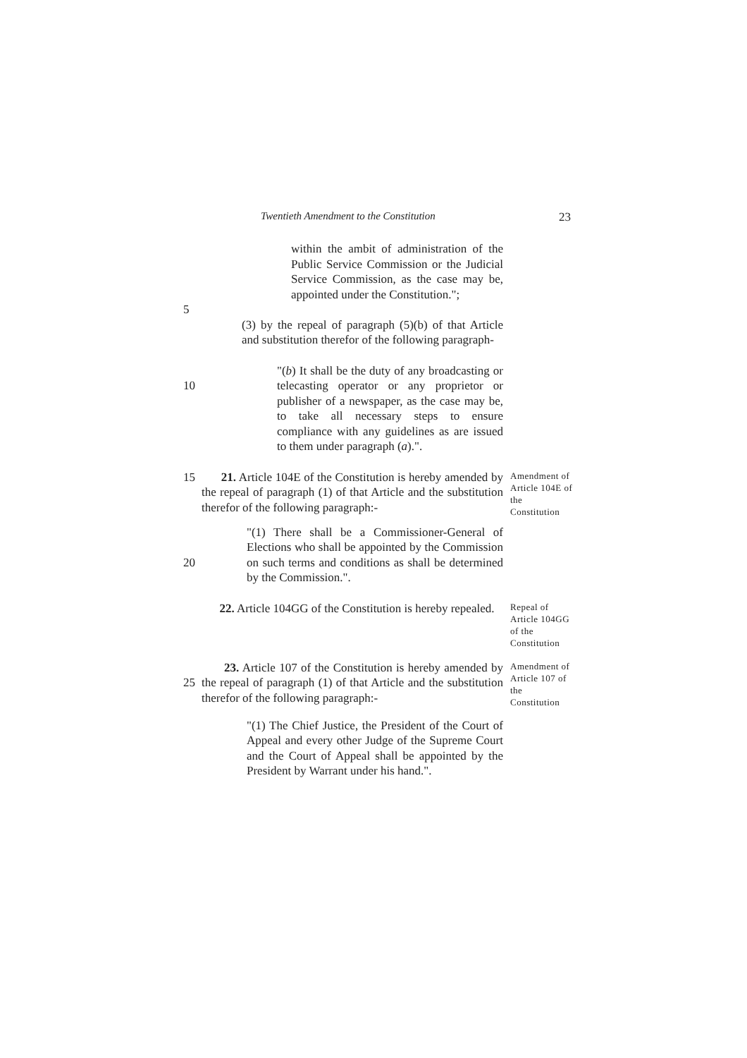Twentieth Amendment to the Constitution 23
within the ambit of administration of the Public Service Commission or the Judicial Service Commission, as the case may be, appointed under the Constitution.";
5
(3) by the repeal of paragraph (5)(b) of that Article and substitution therefor of the following paragraph-
10 "(b) It shall be the duty of any broadcasting or telecasting operator or any proprietor or publisher of a newspaper, as the case may be, to take all necessary steps to ensure compliance with any guidelines as are issued to them under paragraph (a).".
15 21. Article 104E of the Constitution is hereby amended by the repeal of paragraph (1) of that Article and the substitution therefor of the following paragraph:-
Amendment of Article 104E of the Constitution
20 "(1) There shall be a Commissioner-General of Elections who shall be appointed by the Commission on such terms and conditions as shall be determined by the Commission.".
22. Article 104GG of the Constitution is hereby repealed.
Repeal of Article 104GG of the Constitution
25 23. Article 107 of the Constitution is hereby amended by the repeal of paragraph (1) of that Article and the substitution therefor of the following paragraph:-
Amendment of Article 107 of the Constitution
"(1) The Chief Justice, the President of the Court of Appeal and every other Judge of the Supreme Court and the Court of Appeal shall be appointed by the President by Warrant under his hand.".